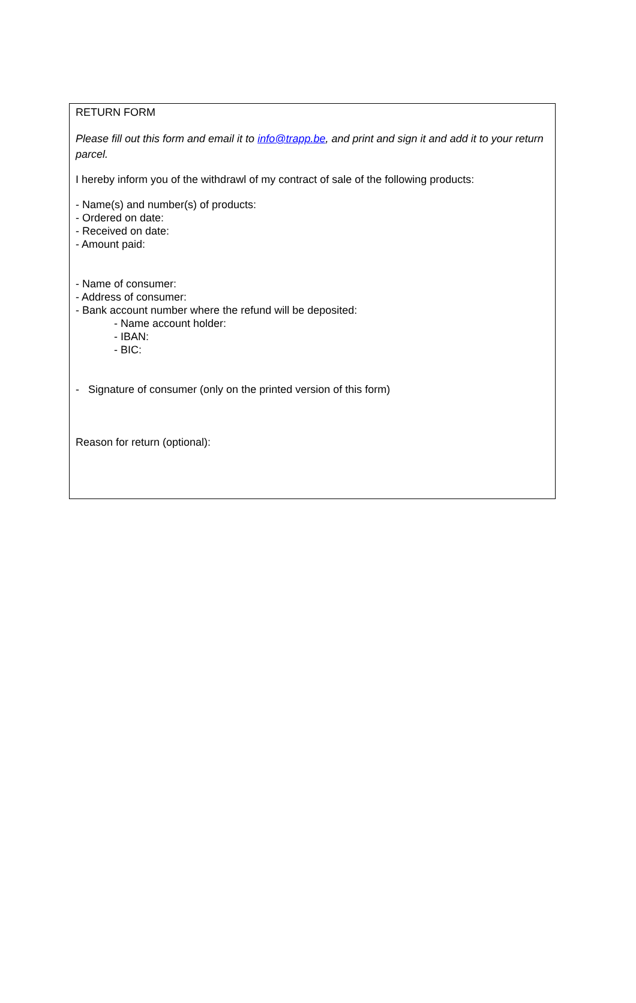RETURN FORM
Please fill out this form and email it to info@trapp.be, and print and sign it and add it to your return parcel.
I hereby inform you of the withdrawl of my contract of sale of the following products:
- Name(s) and number(s) of products:
- Ordered on date:
- Received on date:
- Amount paid:
- Name of consumer:
- Address of consumer:
- Bank account number where the refund will be deposited:
- Name account holder:
- IBAN:
- BIC:
- Signature of consumer (only on the printed version of this form)
Reason for return (optional):